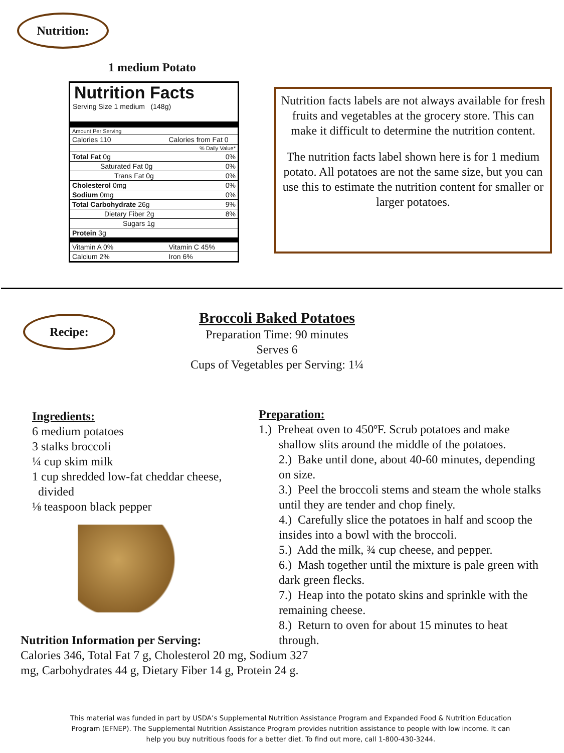Nutrition:
1 medium Potato
Nutrition Facts
Serving Size 1 medium (148g)
| Amount Per Serving | |
| Calories 110 | Calories from Fat 0 |
| % Daily Value* | |
| Total Fat 0g | 0% |
| Saturated Fat 0g | 0% |
| Trans Fat 0g | 0% |
| Cholesterol 0mg | 0% |
| Sodium 0mg | 0% |
| Total Carbohydrate 26g | 9% |
| Dietary Fiber 2g | 8% |
| Sugars 1g | |
| Protein 3g | |
| Vitamin A 0% | Vitamin C 45% |
| Calcium 2% | Iron 6% |
Nutrition facts labels are not always available for fresh fruits and vegetables at the grocery store. This can make it difficult to determine the nutrition content.
The nutrition facts label shown here is for 1 medium potato. All potatoes are not the same size, but you can use this to estimate the nutrition content for smaller or larger potatoes.
Recipe:
Broccoli Baked Potatoes
Preparation Time: 90 minutes
Serves 6
Cups of Vegetables per Serving: 1¼
Ingredients:
6 medium potatoes
3 stalks broccoli
¼ cup skim milk
1 cup shredded low-fat cheddar cheese,
divided
⅛ teaspoon black pepper
Preparation:
1.) Preheat oven to 450ºF. Scrub potatoes and make shallow slits around the middle of the potatoes.
2.) Bake until done, about 40-60 minutes, depending on size.
3.) Peel the broccoli stems and steam the whole stalks until they are tender and chop finely.
4.) Carefully slice the potatoes in half and scoop the insides into a bowl with the broccoli.
5.) Add the milk, ¾ cup cheese, and pepper.
6.) Mash together until the mixture is pale green with dark green flecks.
7.) Heap into the potato skins and sprinkle with the remaining cheese.
8.) Return to oven for about 15 minutes to heat through.
Nutrition Information per Serving:
Calories 346, Total Fat 7 g, Cholesterol 20 mg, Sodium 327 mg, Carbohydrates 44 g, Dietary Fiber 14 g, Protein 24 g.
This material was funded in part by USDA’s Supplemental Nutrition Assistance Program and Expanded Food & Nutrition Education Program (EFNEP). The Supplemental Nutrition Assistance Program provides nutrition assistance to people with low income. It can help you buy nutritious foods for a better diet. To find out more, call 1-800-430-3244.